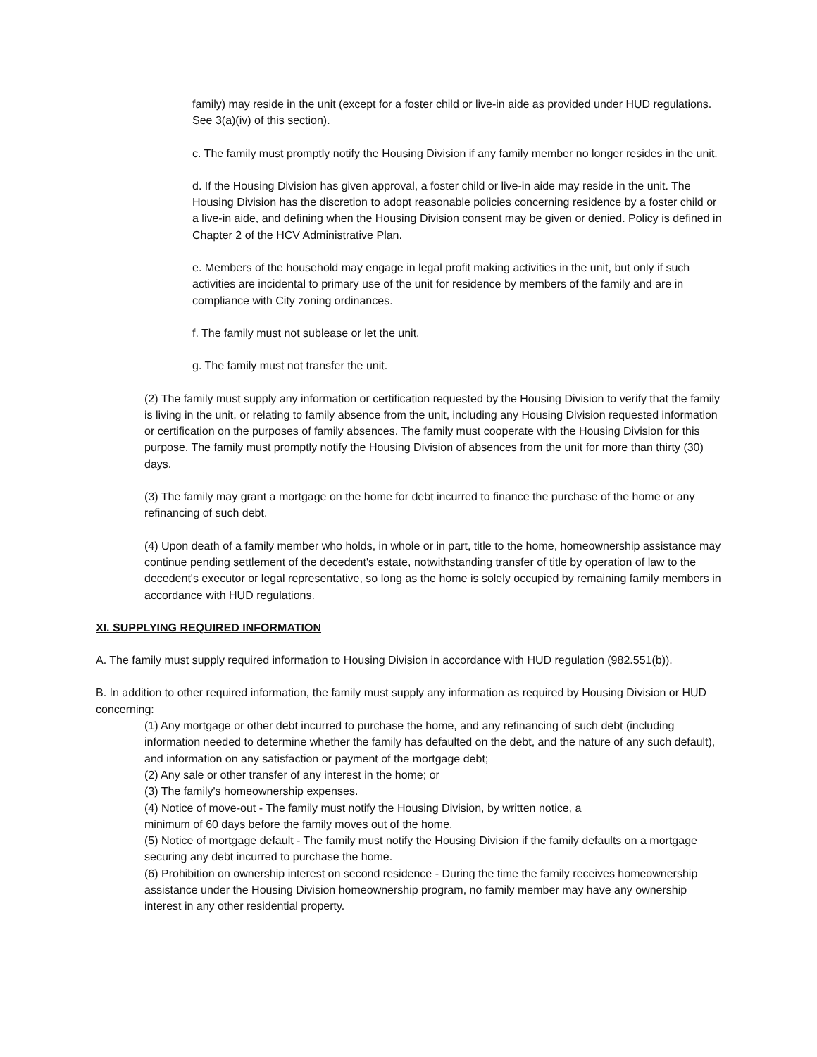family) may reside in the unit (except for a foster child or live-in aide as provided under HUD regulations. See 3(a)(iv) of this section).
c. The family must promptly notify the Housing Division if any family member no longer resides in the unit.
d. If the Housing Division has given approval, a foster child or live-in aide may reside in the unit. The Housing Division has the discretion to adopt reasonable policies concerning residence by a foster child or a live-in aide, and defining when the Housing Division consent may be given or denied. Policy is defined in Chapter 2 of the HCV Administrative Plan.
e. Members of the household may engage in legal profit making activities in the unit, but only if such activities are incidental to primary use of the unit for residence by members of the family and are in compliance with City zoning ordinances.
f. The family must not sublease or let the unit.
g. The family must not transfer the unit.
(2) The family must supply any information or certification requested by the Housing Division to verify that the family is living in the unit, or relating to family absence from the unit, including any Housing Division requested information or certification on the purposes of family absences. The family must cooperate with the Housing Division for this purpose. The family must promptly notify the Housing Division of absences from the unit for more than thirty (30) days.
(3) The family may grant a mortgage on the home for debt incurred to finance the purchase of the home or any refinancing of such debt.
(4) Upon death of a family member who holds, in whole or in part, title to the home, homeownership assistance may continue pending settlement of the decedent's estate, notwithstanding transfer of title by operation of law to the decedent's executor or legal representative, so long as the home is solely occupied by remaining family members in accordance with HUD regulations.
XI. SUPPLYING REQUIRED INFORMATION
A. The family must supply required information to Housing Division in accordance with HUD regulation (982.551(b)).
B. In addition to other required information, the family must supply any information as required by Housing Division or HUD concerning:
(1) Any mortgage or other debt incurred to purchase the home, and any refinancing of such debt (including information needed to determine whether the family has defaulted on the debt, and the nature of any such default), and information on any satisfaction or payment of the mortgage debt;
(2) Any sale or other transfer of any interest in the home; or
(3) The family's homeownership expenses.
(4) Notice of move-out - The family must notify the Housing Division, by written notice, a
minimum of 60 days before the family moves out of the home.
(5) Notice of mortgage default - The family must notify the Housing Division if the family defaults on a mortgage securing any debt incurred to purchase the home.
(6) Prohibition on ownership interest on second residence - During the time the family receives homeownership assistance under the Housing Division homeownership program, no family member may have any ownership interest in any other residential property.